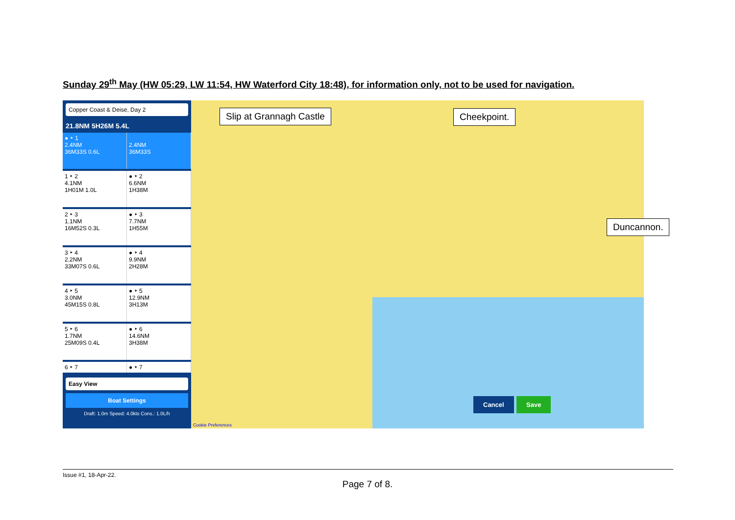Sunday 29<sup>th</sup> May (HW 05:29, LW 11:54, HW Waterford City 18:48), for information only, not to be used for navigation.
Copper Coast & Deise, Day 2
21.8NM 5H26M 5.4L
● ‣ 1
2.4NM
36M33S 0.6L
2.4NM
36M33S
1 ‣ 2
4.1NM
1H01M 1.0L
● ‣ 2
6.6NM
1H38M
2 ‣ 3
1.1NM
16M52S 0.3L
● ‣ 3
7.7NM
1H55M
3 ‣ 4
2.2NM
33M07S 0.6L
● ‣ 4
9.9NM
2H28M
4 ‣ 5
3.0NM
45M15S 0.8L
● ‣ 5
12.9NM
3H13M
5 ‣ 6
1.7NM
25M09S 0.4L
● ‣ 6
14.6NM
3H38M
6 ‣ 7 ● ‣ 7
Easy View
Boat Settings
Draft: 1.0m Speed: 4.0kts Cons.: 1.0L/h
Slip at Grannagh Castle Cheekpoint.
Duncannon.
Cancel Save
Cookie Preferences
Issue #1, 18-Apr-22.
Page 7 of 8.